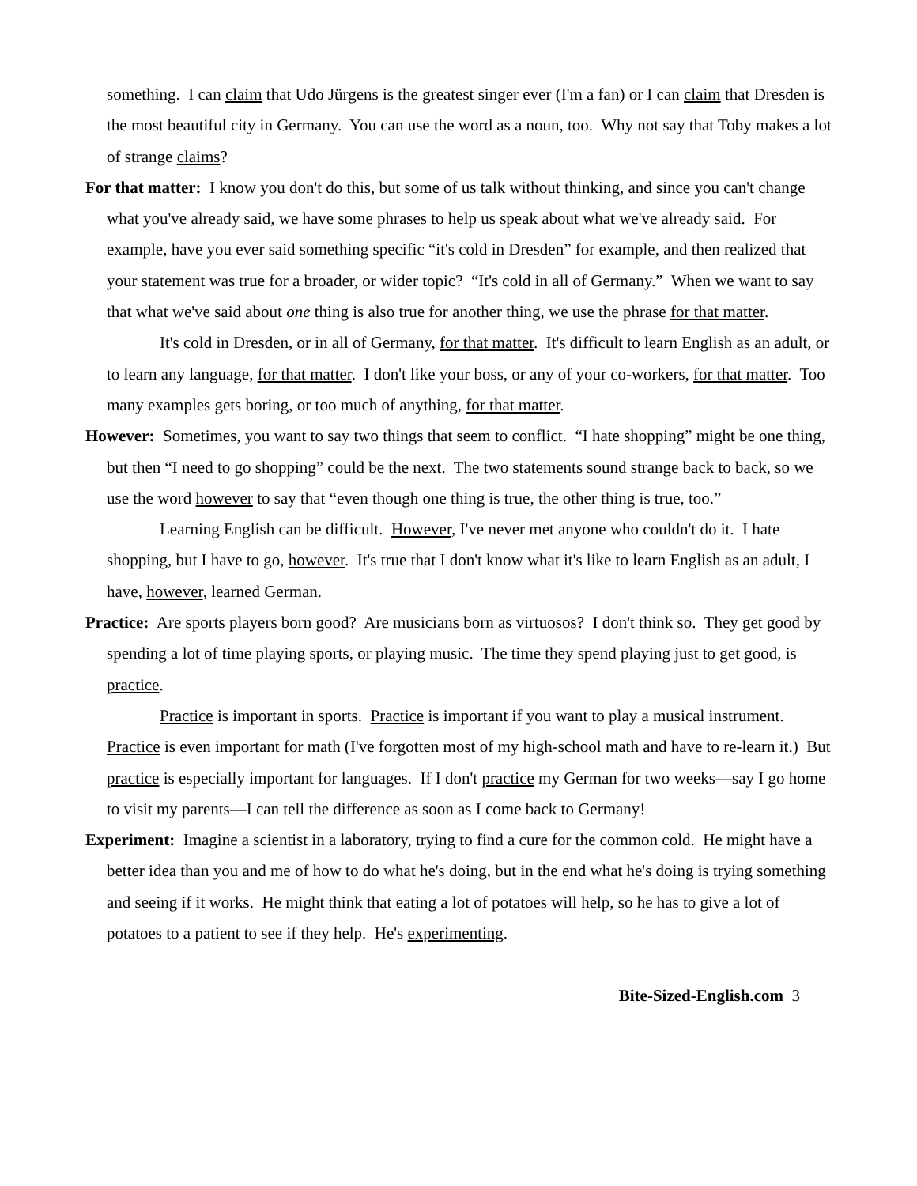something. I can claim that Udo Jürgens is the greatest singer ever (I'm a fan) or I can claim that Dresden is the most beautiful city in Germany. You can use the word as a noun, too. Why not say that Toby makes a lot of strange claims?
For that matter: I know you don't do this, but some of us talk without thinking, and since you can't change what you've already said, we have some phrases to help us speak about what we've already said. For example, have you ever said something specific “it's cold in Dresden” for example, and then realized that your statement was true for a broader, or wider topic? “It's cold in all of Germany.” When we want to say that what we've said about one thing is also true for another thing, we use the phrase for that matter.
It's cold in Dresden, or in all of Germany, for that matter. It's difficult to learn English as an adult, or to learn any language, for that matter. I don't like your boss, or any of your co-workers, for that matter. Too many examples gets boring, or too much of anything, for that matter.
However: Sometimes, you want to say two things that seem to conflict. “I hate shopping” might be one thing, but then “I need to go shopping” could be the next. The two statements sound strange back to back, so we use the word however to say that “even though one thing is true, the other thing is true, too.”
Learning English can be difficult. However, I've never met anyone who couldn't do it. I hate shopping, but I have to go, however. It's true that I don't know what it's like to learn English as an adult, I have, however, learned German.
Practice: Are sports players born good? Are musicians born as virtuosos? I don't think so. They get good by spending a lot of time playing sports, or playing music. The time they spend playing just to get good, is practice.
Practice is important in sports. Practice is important if you want to play a musical instrument. Practice is even important for math (I've forgotten most of my high-school math and have to re-learn it.) But practice is especially important for languages. If I don't practice my German for two weeks—say I go home to visit my parents—I can tell the difference as soon as I come back to Germany!
Experiment: Imagine a scientist in a laboratory, trying to find a cure for the common cold. He might have a better idea than you and me of how to do what he's doing, but in the end what he's doing is trying something and seeing if it works. He might think that eating a lot of potatoes will help, so he has to give a lot of potatoes to a patient to see if they help. He's experimenting.
Bite-Sized-English.com 3